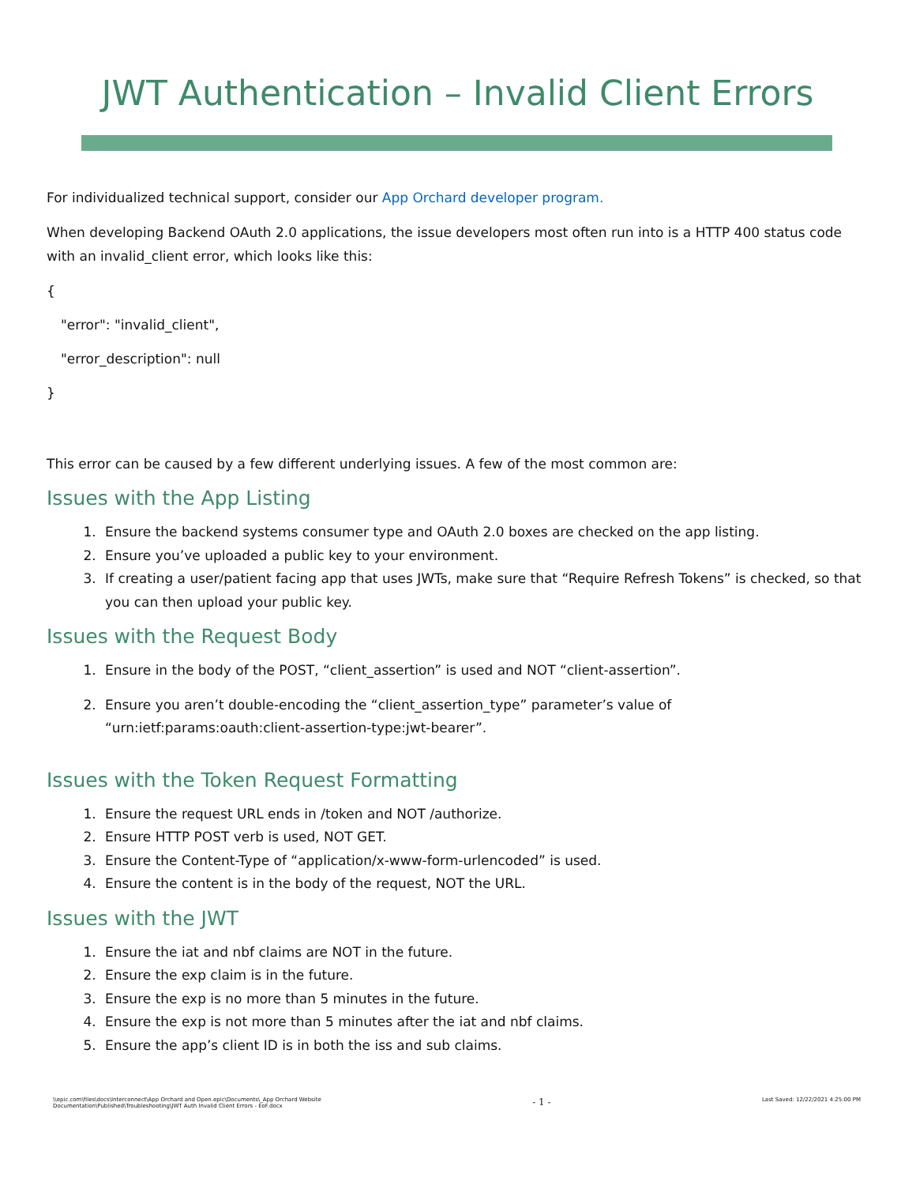JWT Authentication – Invalid Client Errors
For individualized technical support, consider our App Orchard developer program.
When developing Backend OAuth 2.0 applications, the issue developers most often run into is a HTTP 400 status code with an invalid_client error, which looks like this:
{
"error": "invalid_client",
"error_description": null
}
This error can be caused by a few different underlying issues. A few of the most common are:
Issues with the App Listing
1. Ensure the backend systems consumer type and OAuth 2.0 boxes are checked on the app listing.
2. Ensure you’ve uploaded a public key to your environment.
3. If creating a user/patient facing app that uses JWTs, make sure that “Require Refresh Tokens” is checked, so that you can then upload your public key.
Issues with the Request Body
1. Ensure in the body of the POST, “client_assertion” is used and NOT “client-assertion”.
2. Ensure you aren’t double-encoding the “client_assertion_type” parameter’s value of “urn:ietf:params:oauth:client-assertion-type:jwt-bearer”.
Issues with the Token Request Formatting
1. Ensure the request URL ends in /token and NOT /authorize.
2. Ensure HTTP POST verb is used, NOT GET.
3. Ensure the Content-Type of “application/x-www-form-urlencoded” is used.
4. Ensure the content is in the body of the request, NOT the URL.
Issues with the JWT
1. Ensure the iat and nbf claims are NOT in the future.
2. Ensure the exp claim is in the future.
3. Ensure the exp is no more than 5 minutes in the future.
4. Ensure the exp is not more than 5 minutes after the iat and nbf claims.
5. Ensure the app’s client ID is in both the iss and sub claims.
\\epic.com\files\docs\Interconnect\App Orchard and Open.epic\Documents\_App Orchard Website
Documentation\Published\Troubleshooting\JWT Auth Invalid Client Errors - EoF.docx
- 1 -
Last Saved: 12/22/2021 4:25:00 PM